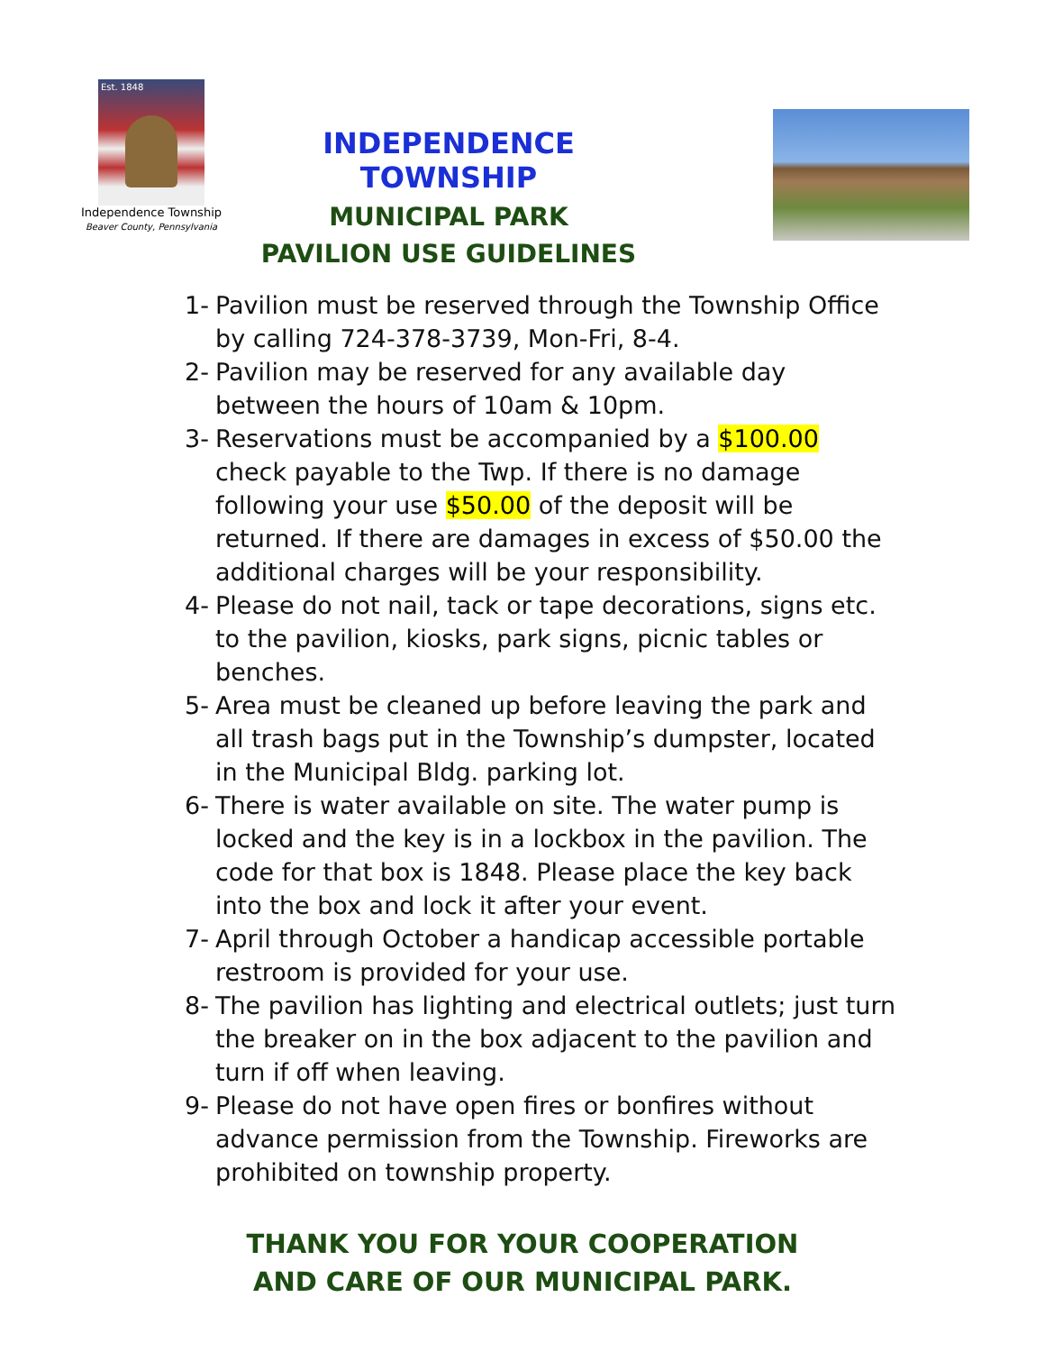Est. 1848
Independence Township
Beaver County, Pennsylvania
INDEPENDENCE TOWNSHIP
MUNICIPAL PARK
PAVILION USE GUIDELINES
1- Pavilion must be reserved through the Township Office by calling 724-378-3739, Mon-Fri, 8-4.
2- Pavilion may be reserved for any available day between the hours of 10am & 10pm.
3- Reservations must be accompanied by a $100.00 check payable to the Twp. If there is no damage following your use $50.00 of the deposit will be returned. If there are damages in excess of $50.00 the additional charges will be your responsibility.
4- Please do not nail, tack or tape decorations, signs etc. to the pavilion, kiosks, park signs, picnic tables or benches.
5- Area must be cleaned up before leaving the park and all trash bags put in the Township’s dumpster, located in the Municipal Bldg. parking lot.
6- There is water available on site. The water pump is locked and the key is in a lockbox in the pavilion. The code for that box is 1848. Please place the key back into the box and lock it after your event.
7- April through October a handicap accessible portable restroom is provided for your use.
8- The pavilion has lighting and electrical outlets; just turn the breaker on in the box adjacent to the pavilion and turn if off when leaving.
9- Please do not have open fires or bonfires without advance permission from the Township. Fireworks are prohibited on township property.
THANK YOU FOR YOUR COOPERATION
AND CARE OF OUR MUNICIPAL PARK.